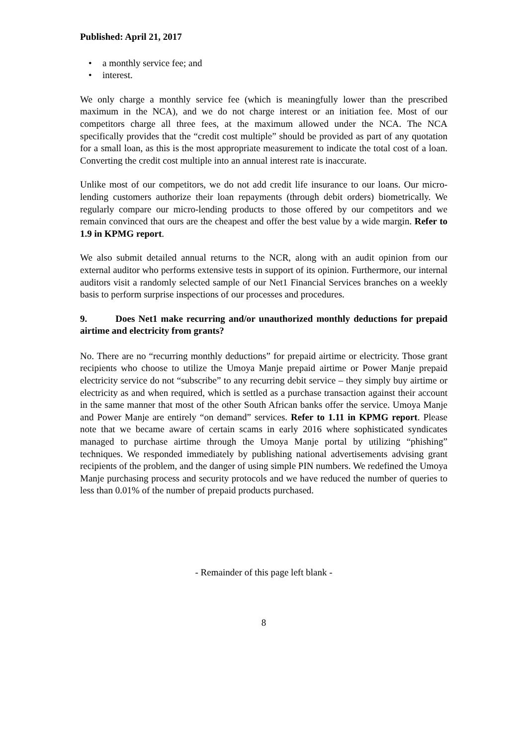Published: April 21, 2017
• a monthly service fee; and
• interest.
We only charge a monthly service fee (which is meaningfully lower than the prescribed maximum in the NCA), and we do not charge interest or an initiation fee. Most of our competitors charge all three fees, at the maximum allowed under the NCA. The NCA specifically provides that the “credit cost multiple” should be provided as part of any quotation for a small loan, as this is the most appropriate measurement to indicate the total cost of a loan. Converting the credit cost multiple into an annual interest rate is inaccurate.
Unlike most of our competitors, we do not add credit life insurance to our loans. Our micro-lending customers authorize their loan repayments (through debit orders) biometrically. We regularly compare our micro-lending products to those offered by our competitors and we remain convinced that ours are the cheapest and offer the best value by a wide margin. Refer to 1.9 in KPMG report.
We also submit detailed annual returns to the NCR, along with an audit opinion from our external auditor who performs extensive tests in support of its opinion. Furthermore, our internal auditors visit a randomly selected sample of our Net1 Financial Services branches on a weekly basis to perform surprise inspections of our processes and procedures.
9. Does Net1 make recurring and/or unauthorized monthly deductions for prepaid airtime and electricity from grants?
No. There are no “recurring monthly deductions” for prepaid airtime or electricity. Those grant recipients who choose to utilize the Umoya Manje prepaid airtime or Power Manje prepaid electricity service do not “subscribe” to any recurring debit service – they simply buy airtime or electricity as and when required, which is settled as a purchase transaction against their account in the same manner that most of the other South African banks offer the service. Umoya Manje and Power Manje are entirely “on demand” services. Refer to 1.11 in KPMG report. Please note that we became aware of certain scams in early 2016 where sophisticated syndicates managed to purchase airtime through the Umoya Manje portal by utilizing “phishing” techniques. We responded immediately by publishing national advertisements advising grant recipients of the problem, and the danger of using simple PIN numbers. We redefined the Umoya Manje purchasing process and security protocols and we have reduced the number of queries to less than 0.01% of the number of prepaid products purchased.
- Remainder of this page left blank -
8